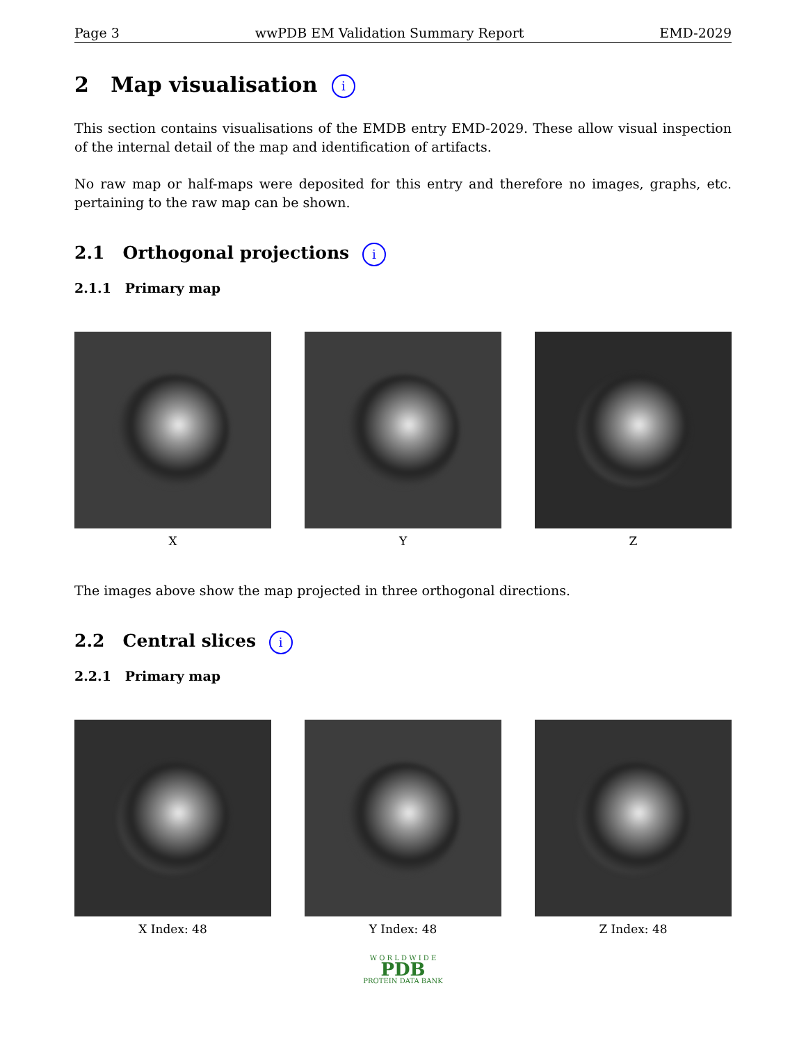Page 3 wwPDB EM Validation Summary Report EMD-2029
2 Map visualisation i
This section contains visualisations of the EMDB entry EMD-2029. These allow visual inspection of the internal detail of the map and identification of artifacts.
No raw map or half-maps were deposited for this entry and therefore no images, graphs, etc. pertaining to the raw map can be shown.
2.1 Orthogonal projections i
2.1.1 Primary map
X Y Z
The images above show the map projected in three orthogonal directions.
2.2 Central slices i
2.2.1 Primary map
X Index: 48 Y Index: 48 Z Index: 48
W O R L D W I D E
PDB
PROTEIN DATA BANK